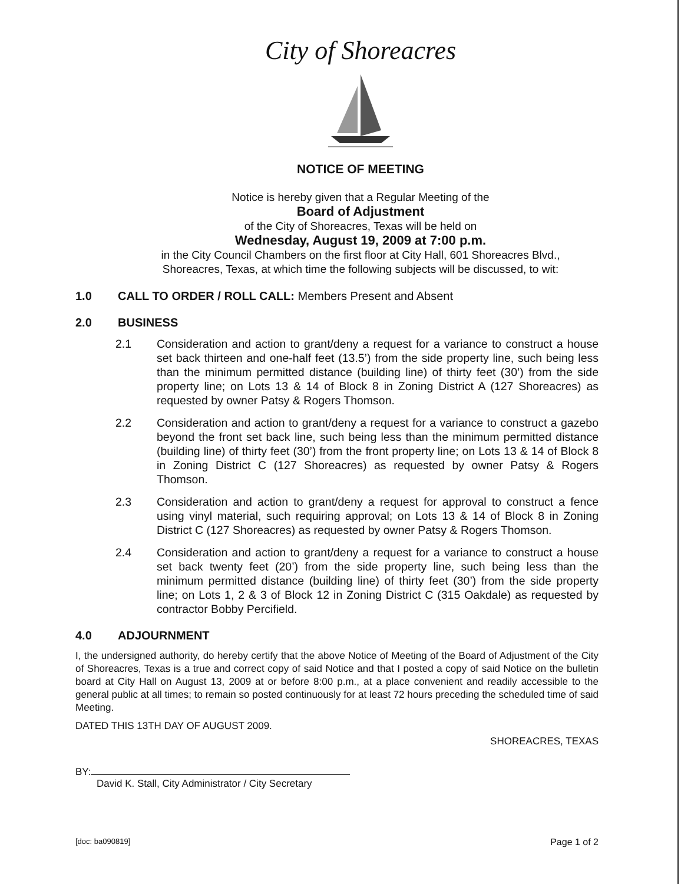City of Shoreacres
NOTICE OF MEETING
Notice is hereby given that a Regular Meeting of the
Board of Adjustment
of the City of Shoreacres, Texas will be held on
Wednesday, August 19, 2009 at 7:00 p.m.
in the City Council Chambers on the first floor at City Hall, 601 Shoreacres Blvd.,
Shoreacres, Texas, at which time the following subjects will be discussed, to wit:
1.0 CALL TO ORDER / ROLL CALL: Members Present and Absent
2.0 BUSINESS
2.1 Consideration and action to grant/deny a request for a variance to construct a house set back thirteen and one-half feet (13.5’) from the side property line, such being less than the minimum permitted distance (building line) of thirty feet (30’) from the side property line; on Lots 13 & 14 of Block 8 in Zoning District A (127 Shoreacres) as requested by owner Patsy & Rogers Thomson.
2.2 Consideration and action to grant/deny a request for a variance to construct a gazebo beyond the front set back line, such being less than the minimum permitted distance (building line) of thirty feet (30’) from the front property line; on Lots 13 & 14 of Block 8 in Zoning District C (127 Shoreacres) as requested by owner Patsy & Rogers Thomson.
2.3 Consideration and action to grant/deny a request for approval to construct a fence using vinyl material, such requiring approval; on Lots 13 & 14 of Block 8 in Zoning District C (127 Shoreacres) as requested by owner Patsy & Rogers Thomson.
2.4 Consideration and action to grant/deny a request for a variance to construct a house set back twenty feet (20’) from the side property line, such being less than the minimum permitted distance (building line) of thirty feet (30’) from the side property line; on Lots 1, 2 & 3 of Block 12 in Zoning District C (315 Oakdale) as requested by contractor Bobby Percifield.
4.0 ADJOURNMENT
I, the undersigned authority, do hereby certify that the above Notice of Meeting of the Board of Adjustment of the City of Shoreacres, Texas is a true and correct copy of said Notice and that I posted a copy of said Notice on the bulletin board at City Hall on August 13, 2009 at or before 8:00 p.m., at a place convenient and readily accessible to the general public at all times; to remain so posted continuously for at least 72 hours preceding the scheduled time of said Meeting.
DATED THIS 13TH DAY OF AUGUST 2009.
SHOREACRES, TEXAS
BY:
David K. Stall, City Administrator / City Secretary
[doc: ba090819] Page 1 of 2